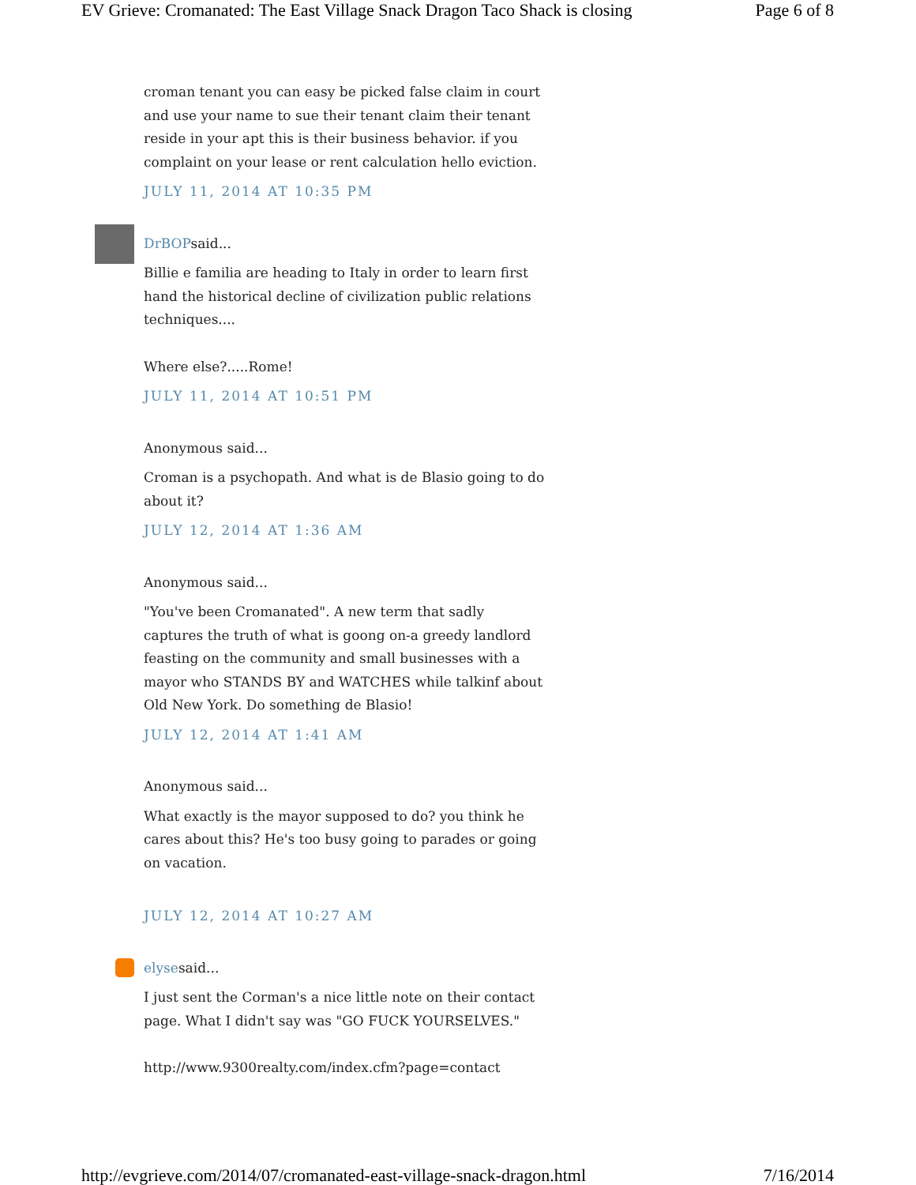EV Grieve: Cromanated: The East Village Snack Dragon Taco Shack is closing Page 6 of 8
croman tenant you can easy be picked false claim in court and use your name to sue their tenant claim their tenant reside in your apt this is their business behavior. if you complaint on your lease or rent calculation hello eviction.
JULY 11, 2014 AT 10:35 PM
DrBOPsaid...
Billie e familia are heading to Italy in order to learn first hand the historical decline of civilization public relations techniques....
Where else?.....Rome!
JULY 11, 2014 AT 10:51 PM
Anonymous said...
Croman is a psychopath. And what is de Blasio going to do about it?
JULY 12, 2014 AT 1:36 AM
Anonymous said...
"You've been Cromanated". A new term that sadly captures the truth of what is goong on-a greedy landlord feasting on the community and small businesses with a mayor who STANDS BY and WATCHES while talkinf about Old New York. Do something de Blasio!
JULY 12, 2014 AT 1:41 AM
Anonymous said...
What exactly is the mayor supposed to do? you think he cares about this? He's too busy going to parades or going on vacation.
JULY 12, 2014 AT 10:27 AM
elysesaid...
I just sent the Corman's a nice little note on their contact page. What I didn't say was "GO FUCK YOURSELVES."
http://www.9300realty.com/index.cfm?page=contact
http://evgrieve.com/2014/07/cromanated-east-village-snack-dragon.html 7/16/2014